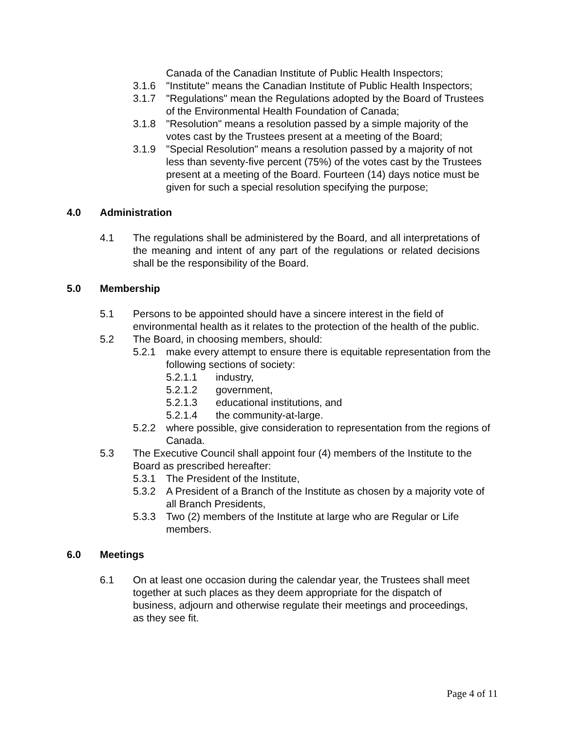Canada of the Canadian Institute of Public Health Inspectors;
3.1.6 "Institute" means the Canadian Institute of Public Health Inspectors;
3.1.7 "Regulations" mean the Regulations adopted by the Board of Trustees of the Environmental Health Foundation of Canada;
3.1.8 "Resolution" means a resolution passed by a simple majority of the votes cast by the Trustees present at a meeting of the Board;
3.1.9 "Special Resolution" means a resolution passed by a majority of not less than seventy-five percent (75%) of the votes cast by the Trustees present at a meeting of the Board. Fourteen (14) days notice must be given for such a special resolution specifying the purpose;
4.0 Administration
4.1 The regulations shall be administered by the Board, and all interpretations of the meaning and intent of any part of the regulations or related decisions shall be the responsibility of the Board.
5.0 Membership
5.1 Persons to be appointed should have a sincere interest in the field of environmental health as it relates to the protection of the health of the public.
5.2 The Board, in choosing members, should:
5.2.1 make every attempt to ensure there is equitable representation from the following sections of society:
5.2.1.1 industry,
5.2.1.2 government,
5.2.1.3 educational institutions, and
5.2.1.4 the community-at-large.
5.2.2 where possible, give consideration to representation from the regions of Canada.
5.3 The Executive Council shall appoint four (4) members of the Institute to the Board as prescribed hereafter:
5.3.1 The President of the Institute,
5.3.2 A President of a Branch of the Institute as chosen by a majority vote of all Branch Presidents,
5.3.3 Two (2) members of the Institute at large who are Regular or Life members.
6.0 Meetings
6.1 On at least one occasion during the calendar year, the Trustees shall meet together at such places as they deem appropriate for the dispatch of business, adjourn and otherwise regulate their meetings and proceedings, as they see fit.
Page 4 of 11